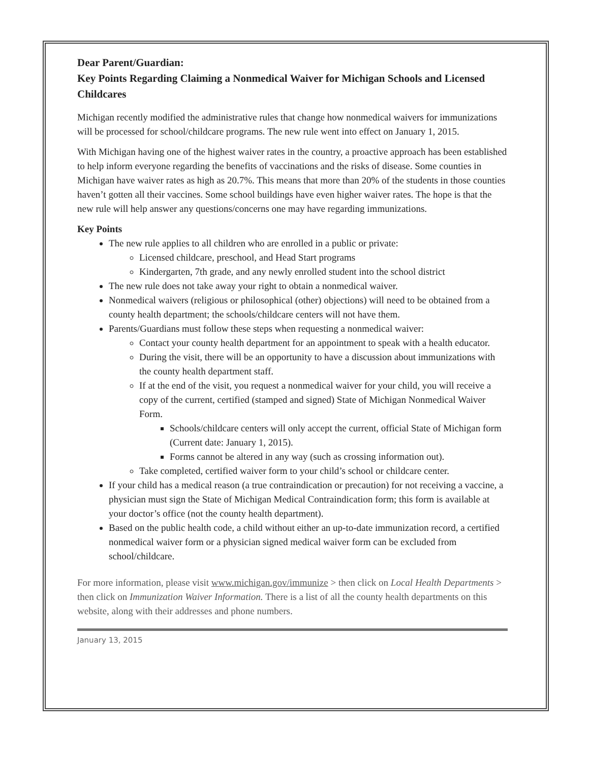Dear Parent/Guardian:
Key Points Regarding Claiming a Nonmedical Waiver for Michigan Schools and Licensed Childcares
Michigan recently modified the administrative rules that change how nonmedical waivers for immunizations will be processed for school/childcare programs. The new rule went into effect on January 1, 2015.
With Michigan having one of the highest waiver rates in the country, a proactive approach has been established to help inform everyone regarding the benefits of vaccinations and the risks of disease. Some counties in Michigan have waiver rates as high as 20.7%. This means that more than 20% of the students in those counties haven’t gotten all their vaccines. Some school buildings have even higher waiver rates. The hope is that the new rule will help answer any questions/concerns one may have regarding immunizations.
Key Points
The new rule applies to all children who are enrolled in a public or private:
Licensed childcare, preschool, and Head Start programs
Kindergarten, 7th grade, and any newly enrolled student into the school district
The new rule does not take away your right to obtain a nonmedical waiver.
Nonmedical waivers (religious or philosophical (other) objections) will need to be obtained from a county health department; the schools/childcare centers will not have them.
Parents/Guardians must follow these steps when requesting a nonmedical waiver:
Contact your county health department for an appointment to speak with a health educator.
During the visit, there will be an opportunity to have a discussion about immunizations with the county health department staff.
If at the end of the visit, you request a nonmedical waiver for your child, you will receive a copy of the current, certified (stamped and signed) State of Michigan Nonmedical Waiver Form.
Schools/childcare centers will only accept the current, official State of Michigan form (Current date: January 1, 2015).
Forms cannot be altered in any way (such as crossing information out).
Take completed, certified waiver form to your child’s school or childcare center.
If your child has a medical reason (a true contraindication or precaution) for not receiving a vaccine, a physician must sign the State of Michigan Medical Contraindication form; this form is available at your doctor’s office (not the county health department).
Based on the public health code, a child without either an up-to-date immunization record, a certified nonmedical waiver form or a physician signed medical waiver form can be excluded from school/childcare.
For more information, please visit www.michigan.gov/immunize > then click on Local Health Departments > then click on Immunization Waiver Information. There is a list of all the county health departments on this website, along with their addresses and phone numbers.
January 13, 2015